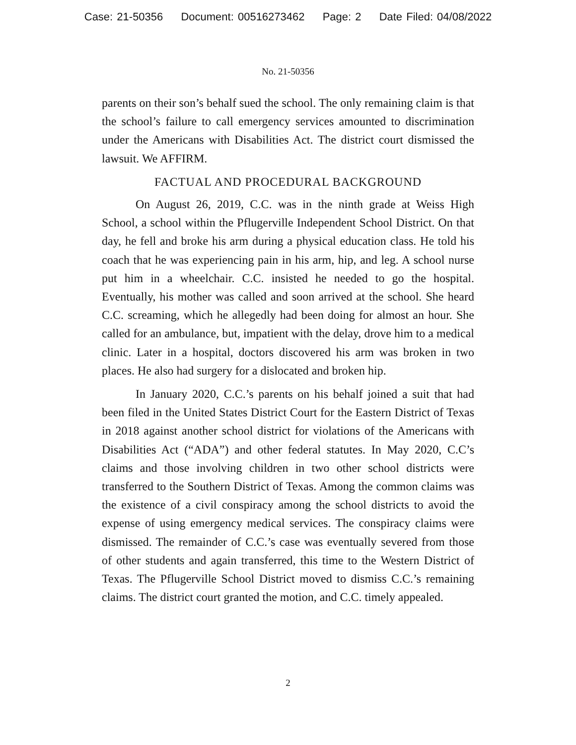Case: 21-50356 Document: 00516273462 Page: 2 Date Filed: 04/08/2022
No. 21-50356
parents on their son’s behalf sued the school. The only remaining claim is that the school’s failure to call emergency services amounted to discrimination under the Americans with Disabilities Act. The district court dismissed the lawsuit. We AFFIRM.
FACTUAL AND PROCEDURAL BACKGROUND
On August 26, 2019, C.C. was in the ninth grade at Weiss High School, a school within the Pflugerville Independent School District. On that day, he fell and broke his arm during a physical education class. He told his coach that he was experiencing pain in his arm, hip, and leg. A school nurse put him in a wheelchair. C.C. insisted he needed to go the hospital. Eventually, his mother was called and soon arrived at the school. She heard C.C. screaming, which he allegedly had been doing for almost an hour. She called for an ambulance, but, impatient with the delay, drove him to a medical clinic. Later in a hospital, doctors discovered his arm was broken in two places. He also had surgery for a dislocated and broken hip.
In January 2020, C.C.’s parents on his behalf joined a suit that had been filed in the United States District Court for the Eastern District of Texas in 2018 against another school district for violations of the Americans with Disabilities Act (“ADA”) and other federal statutes. In May 2020, C.C’s claims and those involving children in two other school districts were transferred to the Southern District of Texas. Among the common claims was the existence of a civil conspiracy among the school districts to avoid the expense of using emergency medical services. The conspiracy claims were dismissed. The remainder of C.C.’s case was eventually severed from those of other students and again transferred, this time to the Western District of Texas. The Pflugerville School District moved to dismiss C.C.’s remaining claims. The district court granted the motion, and C.C. timely appealed.
2